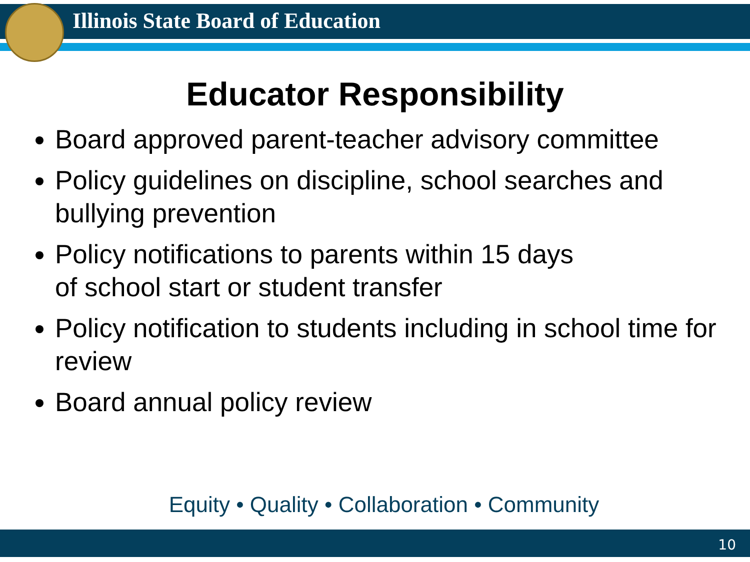Illinois State Board of Education
Educator Responsibility
Board approved parent-teacher advisory committee
Policy guidelines on discipline, school searches and bullying prevention
Policy notifications to parents within 15 days
of school start or student transfer
Policy notification to students including in school time for review
Board annual policy review
Equity • Quality • Collaboration • Community
10